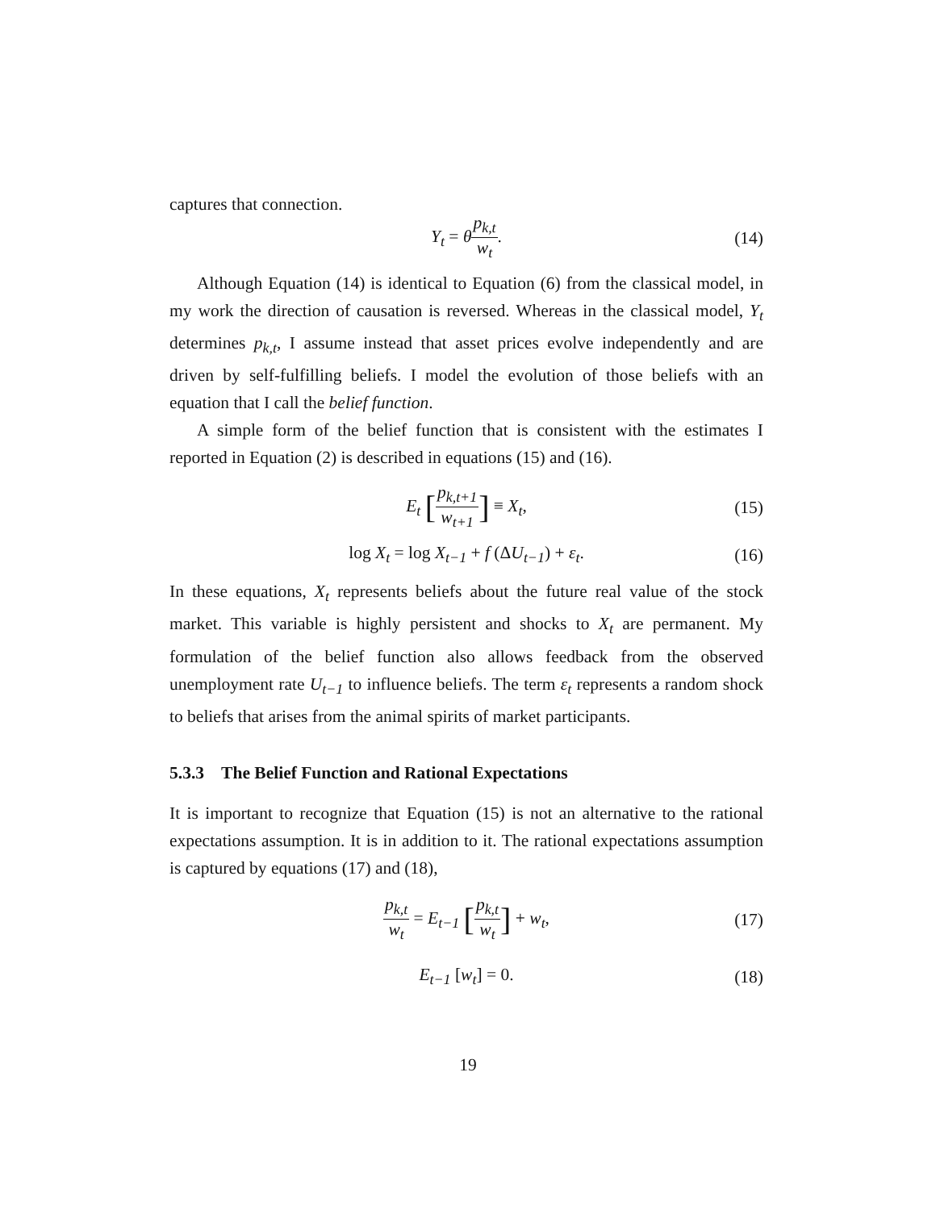captures that connection.
Y<sub>t</sub> = θp<sub>k,t</sub> w<sub>t</sub>. (14)
Although Equation (14) is identical to Equation (6) from the classical model, in my work the direction of causation is reversed. Whereas in the classical model, Y<sub>t</sub> determines p<sub>k,t</sub>, I assume instead that asset prices evolve independently and are driven by self-fulfilling beliefs. I model the evolution of those beliefs with an equation that I call the belief function.
A simple form of the belief function that is consistent with the estimates I reported in Equation (2) is described in equations (15) and (16).
E<sub>t</sub> [p<sub>k,t+1</sub> w<sub>t+1</sub>] ≡ X<sub>t</sub>, (15)
log X<sub>t</sub> = log X<sub>t−1</sub> + f (ΔU<sub>t−1</sub>) + ε<sub>t</sub>. (16)
In these equations, X<sub>t</sub> represents beliefs about the future real value of the stock market. This variable is highly persistent and shocks to X<sub>t</sub> are permanent. My formulation of the belief function also allows feedback from the observed unemployment rate U<sub>t−1</sub> to influence beliefs. The term ε<sub>t</sub> represents a random shock to beliefs that arises from the animal spirits of market participants.
5.3.3 The Belief Function and Rational Expectations
It is important to recognize that Equation (15) is not an alternative to the rational expectations assumption. It is in addition to it. The rational expectations assumption is captured by equations (17) and (18),
p<sub>k,t</sub> w<sub>t</sub> = E<sub>t−1</sub> [p<sub>k,t</sub> w<sub>t</sub>] + w<sub>t</sub>, (17)
E<sub>t−1</sub> [w<sub>t</sub>] = 0. (18)
19